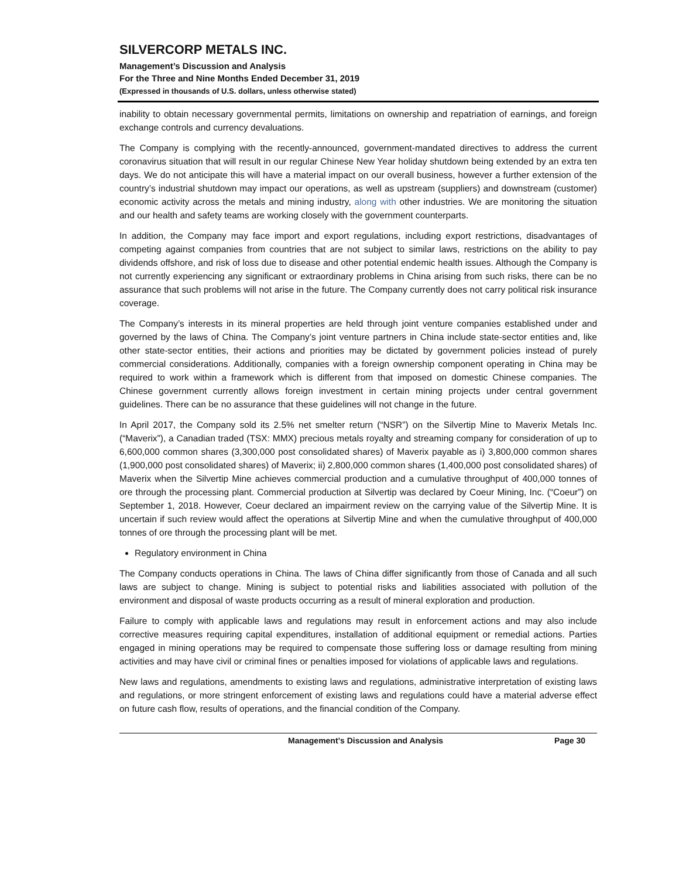SILVERCORP METALS INC.
Management’s Discussion and Analysis
For the Three and Nine Months Ended December 31, 2019
(Expressed in thousands of U.S. dollars, unless otherwise stated)
inability to obtain necessary governmental permits, limitations on ownership and repatriation of earnings, and foreign exchange controls and currency devaluations.
The Company is complying with the recently-announced, government-mandated directives to address the current coronavirus situation that will result in our regular Chinese New Year holiday shutdown being extended by an extra ten days. We do not anticipate this will have a material impact on our overall business, however a further extension of the country’s industrial shutdown may impact our operations, as well as upstream (suppliers) and downstream (customer) economic activity across the metals and mining industry, along with other industries. We are monitoring the situation and our health and safety teams are working closely with the government counterparts.
In addition, the Company may face import and export regulations, including export restrictions, disadvantages of competing against companies from countries that are not subject to similar laws, restrictions on the ability to pay dividends offshore, and risk of loss due to disease and other potential endemic health issues. Although the Company is not currently experiencing any significant or extraordinary problems in China arising from such risks, there can be no assurance that such problems will not arise in the future. The Company currently does not carry political risk insurance coverage.
The Company’s interests in its mineral properties are held through joint venture companies established under and governed by the laws of China. The Company’s joint venture partners in China include state-sector entities and, like other state-sector entities, their actions and priorities may be dictated by government policies instead of purely commercial considerations. Additionally, companies with a foreign ownership component operating in China may be required to work within a framework which is different from that imposed on domestic Chinese companies. The Chinese government currently allows foreign investment in certain mining projects under central government guidelines. There can be no assurance that these guidelines will not change in the future.
In April 2017, the Company sold its 2.5% net smelter return (“NSR”) on the Silvertip Mine to Maverix Metals Inc. (“Maverix”), a Canadian traded (TSX: MMX) precious metals royalty and streaming company for consideration of up to 6,600,000 common shares (3,300,000 post consolidated shares) of Maverix payable as i) 3,800,000 common shares (1,900,000 post consolidated shares) of Maverix; ii) 2,800,000 common shares (1,400,000 post consolidated shares) of Maverix when the Silvertip Mine achieves commercial production and a cumulative throughput of 400,000 tonnes of ore through the processing plant. Commercial production at Silvertip was declared by Coeur Mining, Inc. (“Coeur”) on September 1, 2018. However, Coeur declared an impairment review on the carrying value of the Silvertip Mine. It is uncertain if such review would affect the operations at Silvertip Mine and when the cumulative throughput of 400,000 tonnes of ore through the processing plant will be met.
Regulatory environment in China
The Company conducts operations in China. The laws of China differ significantly from those of Canada and all such laws are subject to change. Mining is subject to potential risks and liabilities associated with pollution of the environment and disposal of waste products occurring as a result of mineral exploration and production.
Failure to comply with applicable laws and regulations may result in enforcement actions and may also include corrective measures requiring capital expenditures, installation of additional equipment or remedial actions. Parties engaged in mining operations may be required to compensate those suffering loss or damage resulting from mining activities and may have civil or criminal fines or penalties imposed for violations of applicable laws and regulations.
New laws and regulations, amendments to existing laws and regulations, administrative interpretation of existing laws and regulations, or more stringent enforcement of existing laws and regulations could have a material adverse effect on future cash flow, results of operations, and the financial condition of the Company.
Management’s Discussion and Analysis Page 30